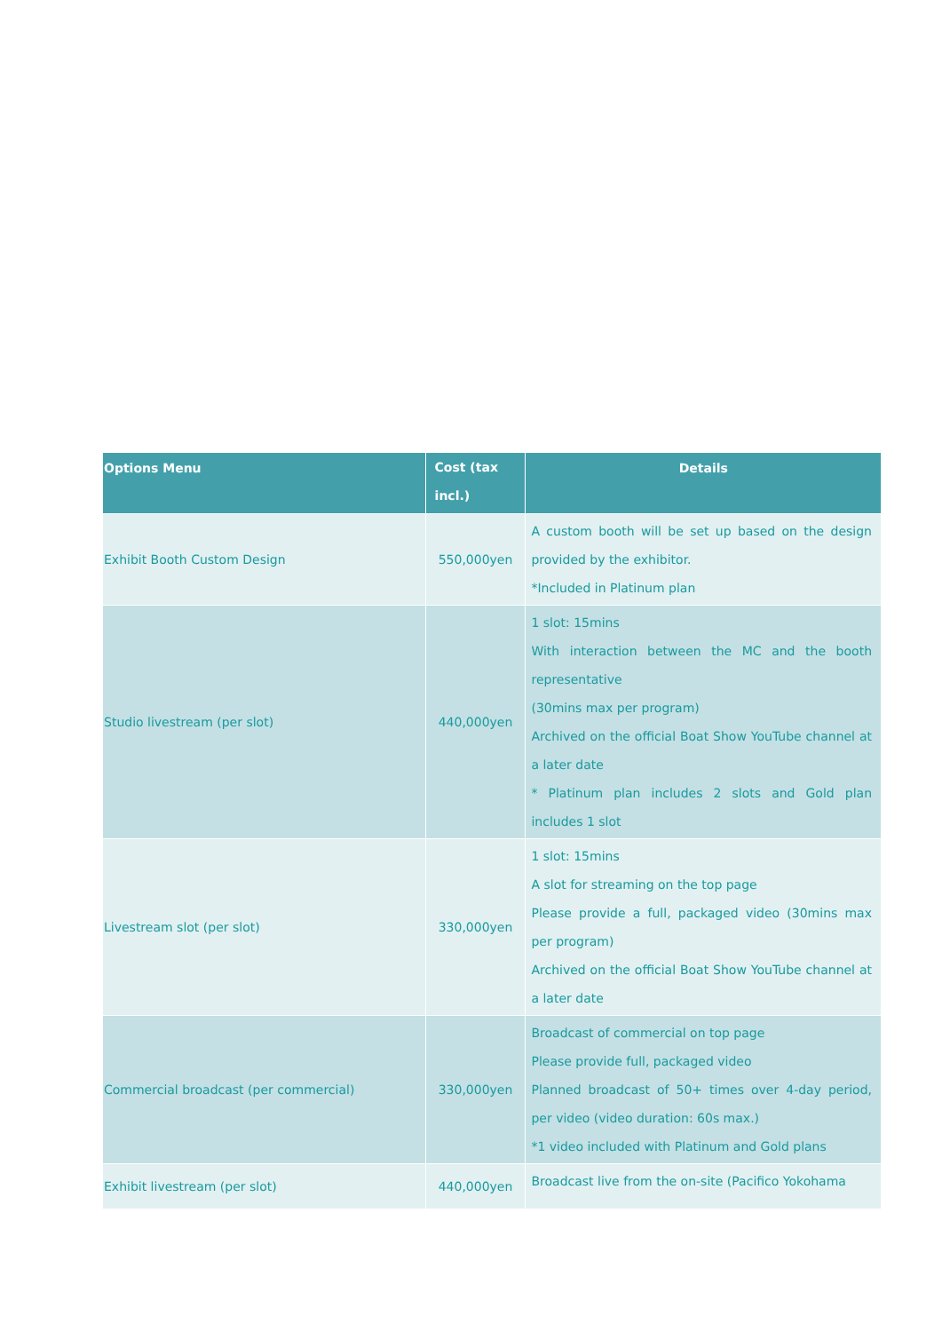| Options Menu | Cost (tax incl.) | Details |
| --- | --- | --- |
| Exhibit Booth Custom Design | 550,000yen | A custom booth will be set up based on the design provided by the exhibitor. *Included in Platinum plan |
| Studio livestream (per slot) | 440,000yen | 1 slot: 15mins With interaction between the MC and the booth representative (30mins max per program) Archived on the official Boat Show YouTube channel at a later date * Platinum plan includes 2 slots and Gold plan includes 1 slot |
| Livestream slot (per slot) | 330,000yen | 1 slot: 15mins A slot for streaming on the top page Please provide a full, packaged video (30mins max per program) Archived on the official Boat Show YouTube channel at a later date |
| Commercial broadcast (per commercial) | 330,000yen | Broadcast of commercial on top page Please provide full, packaged video Planned broadcast of 50+ times over 4-day period, per video (video duration: 60s max.) *1 video included with Platinum and Gold plans |
| Exhibit livestream (per slot) | 440,000yen | Broadcast live from the on-site (Pacifico Yokohama |